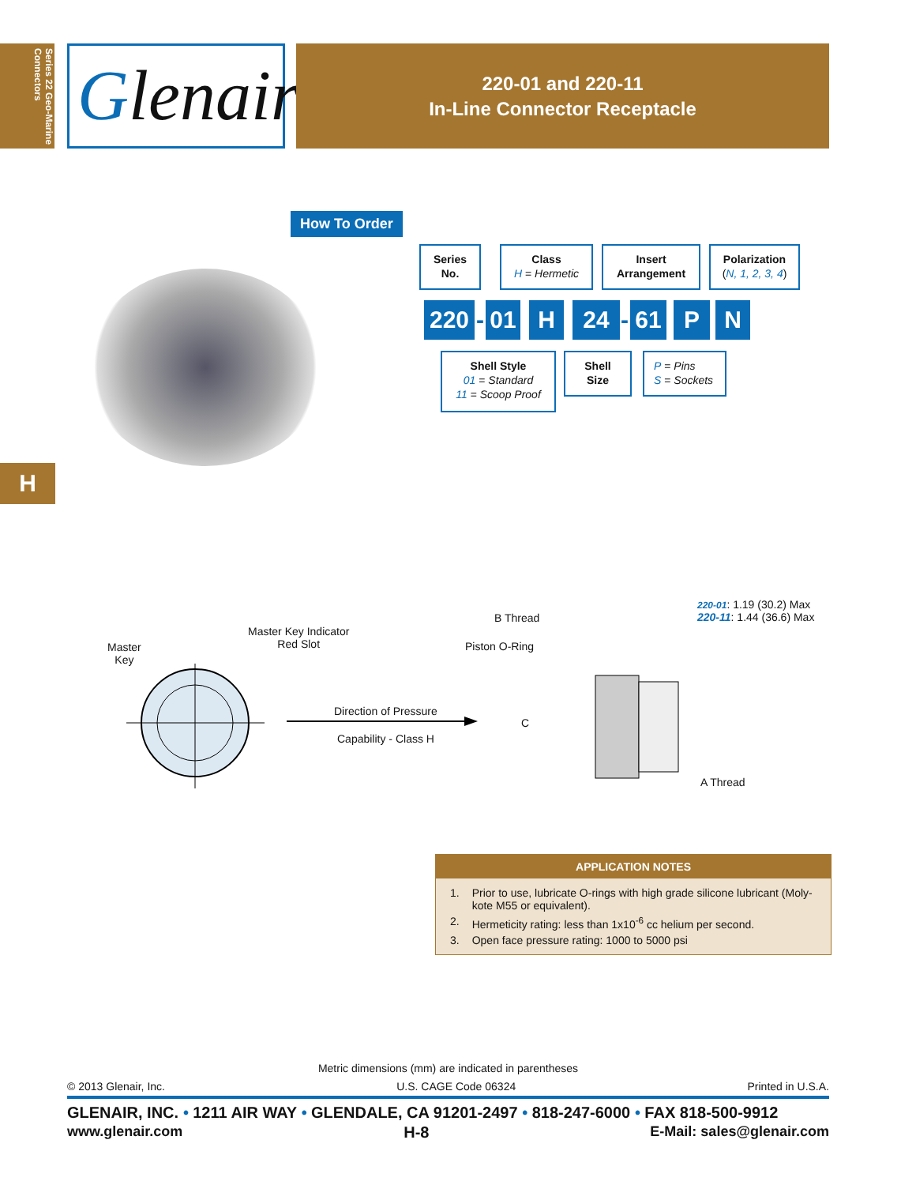Series 22 Geo-Marine Connectors
Glenair®
220-01 and 220-11
In-Line Connector Receptacle
H
How To Order
Series
No.
Class
H = Hermetic
Insert
Arrangement
Polarization
(N, 1, 2, 3, 4)
220
-
01 H 24
-
61 P N
Shell Style
01 = Standard
11 = Scoop Proof
Shell
Size
P = Pins
S = Sockets
Master
Key
Master Key Indicator
Red Slot
Direction of Pressure
Capability - Class H
B Thread
Piston O-Ring
C
A Thread
220-01: 1.19 (30.2) Max
220-11: 1.44 (36.6) Max
APPLICATION NOTES
| 1. | Prior to use, lubricate O-rings with high grade silicone lubricant (Moly-kote M55 or equivalent). |
| 2. | Hermeticity rating: less than 1x10<sup>-6</sup> cc helium per second. |
| 3. | Open face pressure rating: 1000 to 5000 psi |
Metric dimensions (mm) are indicated in parentheses
© 2013 Glenair, Inc. U.S. CAGE Code 06324 Printed in U.S.A.
GLENAIR, INC. • 1211 AIR WAY • GLENDALE, CA 91201-2497 • 818-247-6000 • FAX 818-500-9912
www.glenair.com H-8 E-Mail: sales@glenair.com